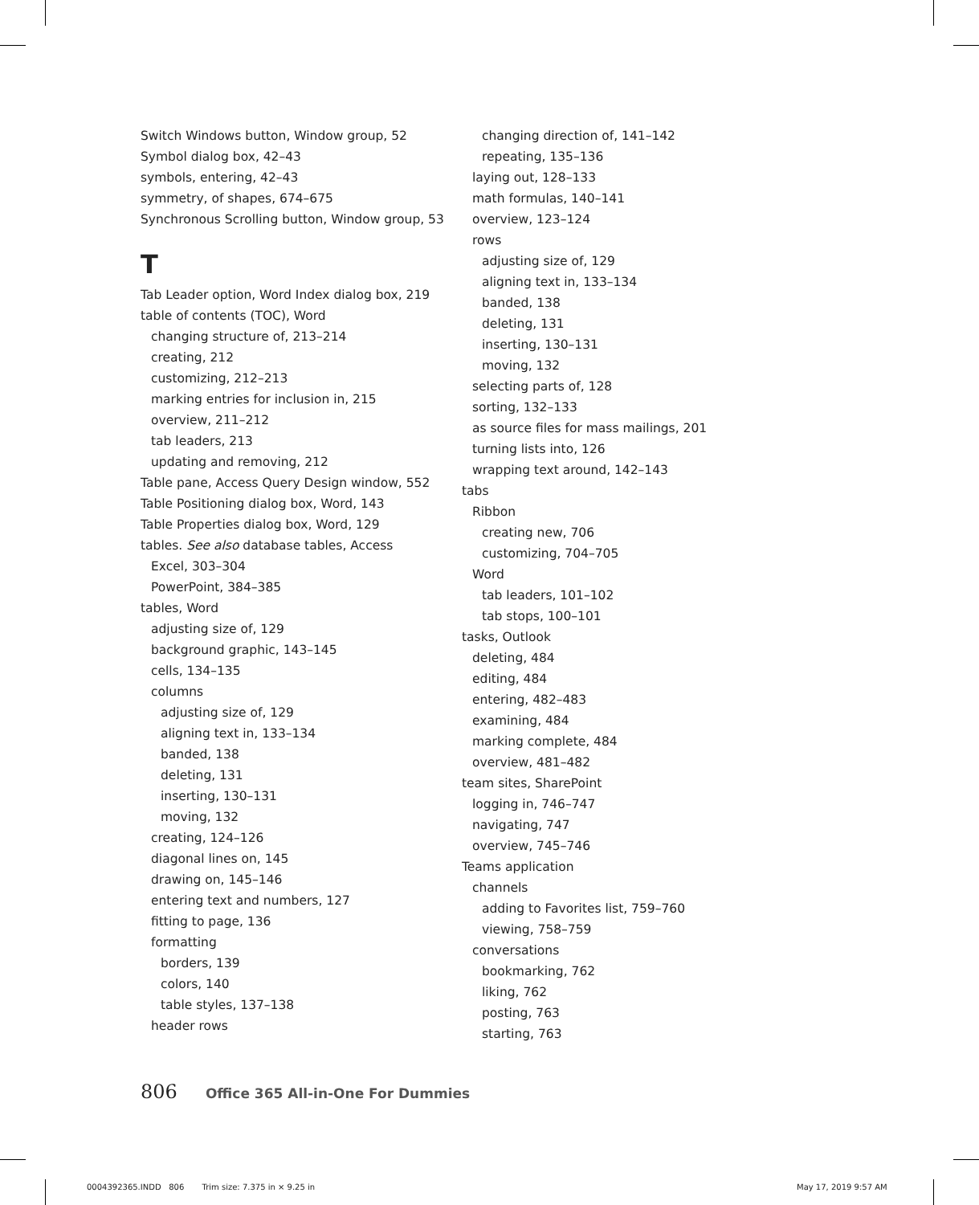Switch Windows button, Window group, 52
Symbol dialog box, 42–43
symbols, entering, 42–43
symmetry, of shapes, 674–675
Synchronous Scrolling button, Window group, 53
T
Tab Leader option, Word Index dialog box, 219
table of contents (TOC), Word
changing structure of, 213–214
creating, 212
customizing, 212–213
marking entries for inclusion in, 215
overview, 211–212
tab leaders, 213
updating and removing, 212
Table pane, Access Query Design window, 552
Table Positioning dialog box, Word, 143
Table Properties dialog box, Word, 129
tables. See also database tables, Access
Excel, 303–304
PowerPoint, 384–385
tables, Word
adjusting size of, 129
background graphic, 143–145
cells, 134–135
columns
adjusting size of, 129
aligning text in, 133–134
banded, 138
deleting, 131
inserting, 130–131
moving, 132
creating, 124–126
diagonal lines on, 145
drawing on, 145–146
entering text and numbers, 127
fitting to page, 136
formatting
borders, 139
colors, 140
table styles, 137–138
header rows
changing direction of, 141–142
repeating, 135–136
laying out, 128–133
math formulas, 140–141
overview, 123–124
rows
adjusting size of, 129
aligning text in, 133–134
banded, 138
deleting, 131
inserting, 130–131
moving, 132
selecting parts of, 128
sorting, 132–133
as source files for mass mailings, 201
turning lists into, 126
wrapping text around, 142–143
tabs
Ribbon
creating new, 706
customizing, 704–705
Word
tab leaders, 101–102
tab stops, 100–101
tasks, Outlook
deleting, 484
editing, 484
entering, 482–483
examining, 484
marking complete, 484
overview, 481–482
team sites, SharePoint
logging in, 746–747
navigating, 747
overview, 745–746
Teams application
channels
adding to Favorites list, 759–760
viewing, 758–759
conversations
bookmarking, 762
liking, 762
posting, 763
starting, 763
806 Office 365 All-in-One For Dummies
0004392365.INDD 806 Trim size: 7.375 in × 9.25 in
May 17, 2019 9:57 AM